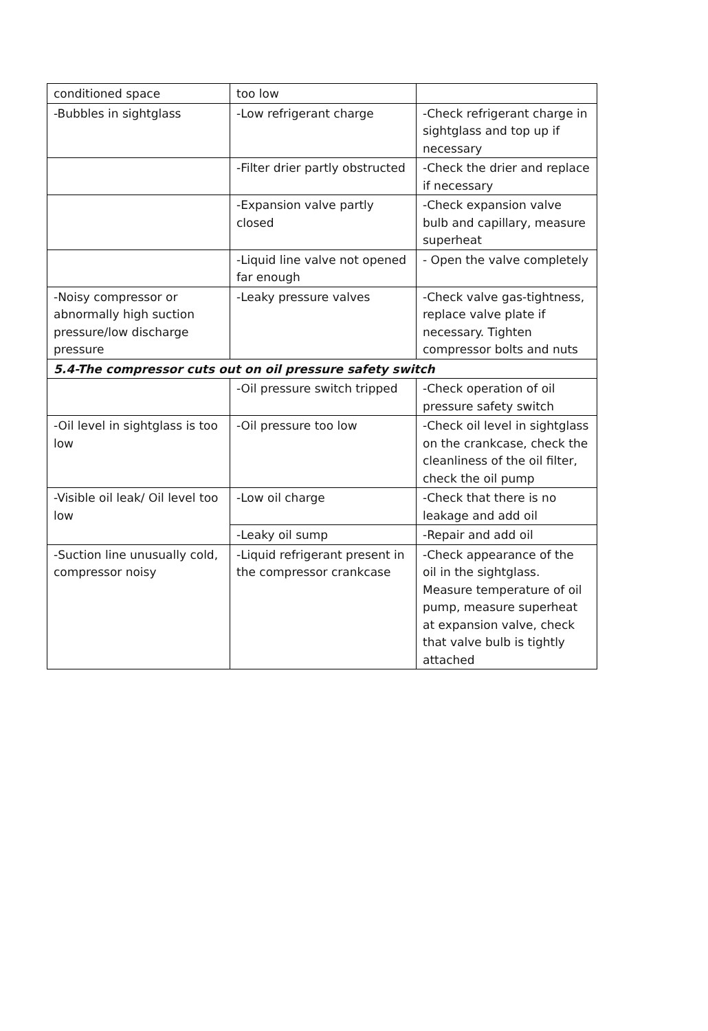| conditioned space | too low | |
| -Bubbles in sightglass | -Low refrigerant charge | -Check refrigerant charge in sightglass and top up if necessary |
| | -Filter drier partly obstructed | -Check the drier and replace if necessary |
| | -Expansion valve partly closed | -Check expansion valve bulb and capillary, measure superheat |
| | -Liquid line valve not opened far enough | - Open the valve completely |
| -Noisy compressor or abnormally high suction pressure/low discharge pressure | -Leaky pressure valves | -Check valve gas-tightness, replace valve plate if necessary. Tighten compressor bolts and nuts |
| 5.4-The compressor cuts out on oil pressure safety switch | | |
| | -Oil pressure switch tripped | -Check operation of oil pressure safety switch |
| -Oil level in sightglass is too low | -Oil pressure too low | -Check oil level in sightglass on the crankcase, check the cleanliness of the oil filter, check the oil pump |
| -Visible oil leak/ Oil level too low | -Low oil charge | -Check that there is no leakage and add oil |
| | -Leaky oil sump | -Repair and add oil |
| -Suction line unusually cold, compressor noisy | -Liquid refrigerant present in the compressor crankcase | -Check appearance of the oil in the sightglass. Measure temperature of oil pump, measure superheat at expansion valve, check that valve bulb is tightly attached |